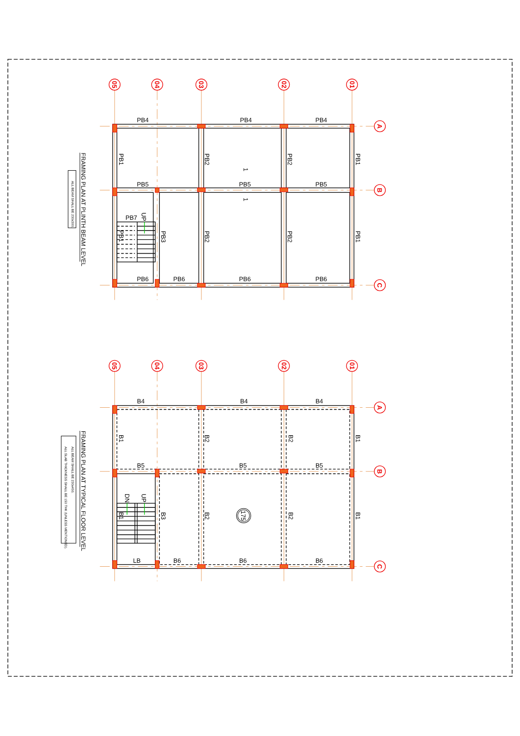05
04
03
02
01
A
B
C
PB4
PB4
PB4
PB5
PB5
PB5
PB6
PB6
PB6
PB6
PB7
PB1
PB2
PB2
PB1
PB1
PB3
PB2
PB2
PB1
UP
1
1
FRAMING PLAN AT PLINTH BEAM LEVEL
ALL BEAM SHALL BE 230x300.
05
04
03
02
01
A
B
C
B4
B4
B4
B5
B5
B5
LB
B6
B6
B6
B1
B2
B2
B1
B1
B3
B2
B2
B1
DN
UP
175
FRAMING PLAN AT TYPICAL FLOOR LEVEL
ALL BEAM SHALL BE 230x450.
ALL SLAB THICKNESS SHALL BE 150 THK (UNLESS MENTIONED).